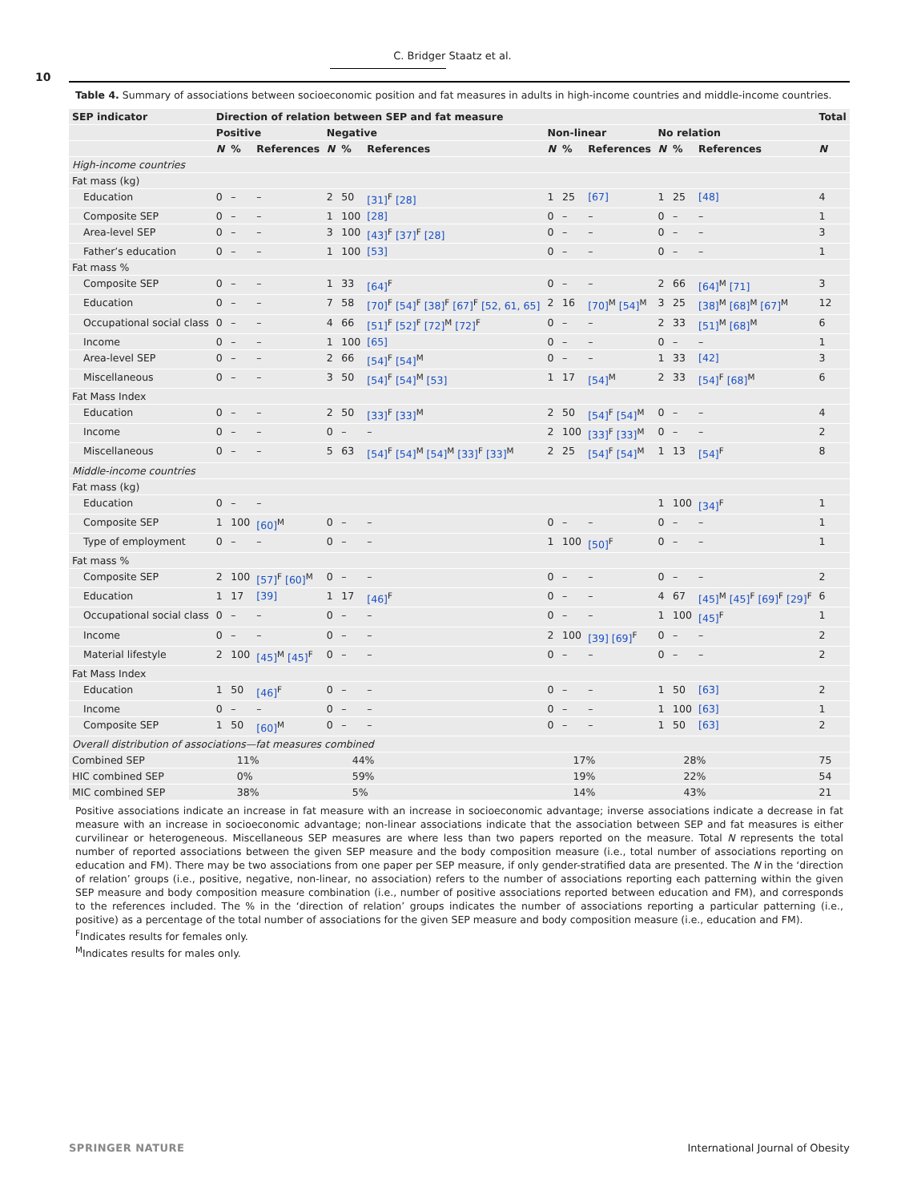C. Bridger Staatz et al.
10
Table 4. Summary of associations between socioeconomic position and fat measures in adults in high-income countries and middle-income countries.
| SEP indicator | Direction of relation between SEP and fat measure | | | | | | | | | | | | Total |
| --- | --- | --- | --- | --- | --- | --- | --- | --- | --- | --- | --- | --- | --- |
| | Positive | | | Negative | | | Non-linear | | | No relation | | | |
| | N | % | References | N | % | References | N | % | References | N | % | References | N |
| High-income countries | | | | | | | | | | | | | |
| Fat mass (kg) | | | | | | | | | | | | | |
| Education | 0 | – | – | 2 | 50 | [31]<sup>F</sup> [28] | 1 | 25 | [67] | 1 | 25 | [48] | 4 |
| Composite SEP | 0 | – | – | 1 | 100 | [28] | 0 | – | – | 0 | – | – | 1 |
| Area-level SEP | 0 | – | – | 3 | 100 | [43]<sup>F</sup> [37]<sup>F</sup> [28] | 0 | – | – | 0 | – | – | 3 |
| Father’s education | 0 | – | – | 1 | 100 | [53] | 0 | – | – | 0 | – | – | 1 |
| Fat mass % | | | | | | | | | | | | | |
| Composite SEP | 0 | – | – | 1 | 33 | [64]<sup>F</sup> | 0 | – | – | 2 | 66 | [64]<sup>M</sup> [71] | 3 |
| Education | 0 | – | – | 7 | 58 | [70]<sup>F</sup> [54]<sup>F</sup> [38]<sup>F</sup> [67]<sup>F</sup> [52, 61, 65] | 2 | 16 | [70]<sup>M</sup> [54]<sup>M</sup> | 3 | 25 | [38]<sup>M</sup> [68]<sup>M</sup> [67]<sup>M</sup> | 12 |
| Occupational social class | 0 | – | – | 4 | 66 | [51]<sup>F</sup> [52]<sup>F</sup> [72]<sup>M</sup> [72]<sup>F</sup> | 0 | – | – | 2 | 33 | [51]<sup>M</sup> [68]<sup>M</sup> | 6 |
| Income | 0 | – | – | 1 | 100 | [65] | 0 | – | – | 0 | – | – | 1 |
| Area-level SEP | 0 | – | – | 2 | 66 | [54]<sup>F</sup> [54]<sup>M</sup> | 0 | – | – | 1 | 33 | [42] | 3 |
| Miscellaneous | 0 | – | – | 3 | 50 | [54]<sup>F</sup> [54]<sup>M</sup> [53] | 1 | 17 | [54]<sup>M</sup> | 2 | 33 | [54]<sup>F</sup> [68]<sup>M</sup> | 6 |
| Fat Mass Index | | | | | | | | | | | | | |
| Education | 0 | – | – | 2 | 50 | [33]<sup>F</sup> [33]<sup>M</sup> | 2 | 50 | [54]<sup>F</sup> [54]<sup>M</sup> | 0 | – | – | 4 |
| Income | 0 | – | – | 0 | – | – | 2 | 100 | [33]<sup>F</sup> [33]<sup>M</sup> | 0 | – | – | 2 |
| Miscellaneous | 0 | – | – | 5 | 63 | [54]<sup>F</sup> [54]<sup>M</sup> [54]<sup>M</sup> [33]<sup>F</sup> [33]<sup>M</sup> | 2 | 25 | [54]<sup>F</sup> [54]<sup>M</sup> | 1 | 13 | [54]<sup>F</sup> | 8 |
| Middle-income countries | | | | | | | | | | | | | |
| Fat mass (kg) | | | | | | | | | | | | | |
| Education | 0 | – | – | | | | | | | 1 | 100 | [34]<sup>F</sup> | 1 |
| Composite SEP | 1 | 100 | [60]<sup>M</sup> | 0 | – | – | 0 | – | – | 0 | – | – | 1 |
| Type of employment | 0 | – | – | 0 | – | – | 1 | 100 | [50]<sup>F</sup> | 0 | – | – | 1 |
| Fat mass % | | | | | | | | | | | | | |
| Composite SEP | 2 | 100 | [57]<sup>F</sup> [60]<sup>M</sup> | 0 | – | – | 0 | – | – | 0 | – | – | 2 |
| Education | 1 | 17 | [39] | 1 | 17 | [46]<sup>F</sup> | 0 | – | – | 4 | 67 | [45]<sup>M</sup> [45]<sup>F</sup> [69]<sup>F</sup> [29]<sup>F</sup> | 6 |
| Occupational social class | 0 | – | – | 0 | – | – | 0 | – | – | 1 | 100 | [45]<sup>F</sup> | 1 |
| Income | 0 | – | – | 0 | – | – | 2 | 100 | [39] [69]<sup>F</sup> | 0 | – | – | 2 |
| Material lifestyle | 2 | 100 | [45]<sup>M</sup> [45]<sup>F</sup> | 0 | – | – | 0 | – | – | 0 | – | – | 2 |
| Fat Mass Index | | | | | | | | | | | | | |
| Education | 1 | 50 | [46]<sup>F</sup> | 0 | – | – | 0 | – | – | 1 | 50 | [63] | 2 |
| Income | 0 | – | – | 0 | – | – | 0 | – | – | 1 | 100 | [63] | 1 |
| Composite SEP | 1 | 50 | [60]<sup>M</sup> | 0 | – | – | 0 | – | – | 1 | 50 | [63] | 2 |
| Overall distribution of associations—fat measures combined | | | | | | | | | | | | | |
| Combined SEP | 11% | | | 44% | | | 17% | | | 28% | | | 75 |
| HIC combined SEP | 0% | | | 59% | | | 19% | | | 22% | | | 54 |
| MIC combined SEP | 38% | | | 5% | | | 14% | | | 43% | | | 21 |
Positive associations indicate an increase in fat measure with an increase in socioeconomic advantage; inverse associations indicate a decrease in fat measure with an increase in socioeconomic advantage; non-linear associations indicate that the association between SEP and fat measures is either curvilinear or heterogeneous. Miscellaneous SEP measures are where less than two papers reported on the measure. Total N represents the total number of reported associations between the given SEP measure and the body composition measure (i.e., total number of associations reporting on education and FM). There may be two associations from one paper per SEP measure, if only gender-stratified data are presented. The N in the ‘direction of relation’ groups (i.e., positive, negative, non-linear, no association) refers to the number of associations reporting each patterning within the given SEP measure and body composition measure combination (i.e., number of positive associations reported between education and FM), and corresponds to the references included. The % in the ‘direction of relation’ groups indicates the number of associations reporting a particular patterning (i.e., positive) as a percentage of the total number of associations for the given SEP measure and body composition measure (i.e., education and FM).
<sup>F</sup>Indicates results for females only.
<sup>M</sup>Indicates results for males only.
SPRINGER NATURE International Journal of Obesity